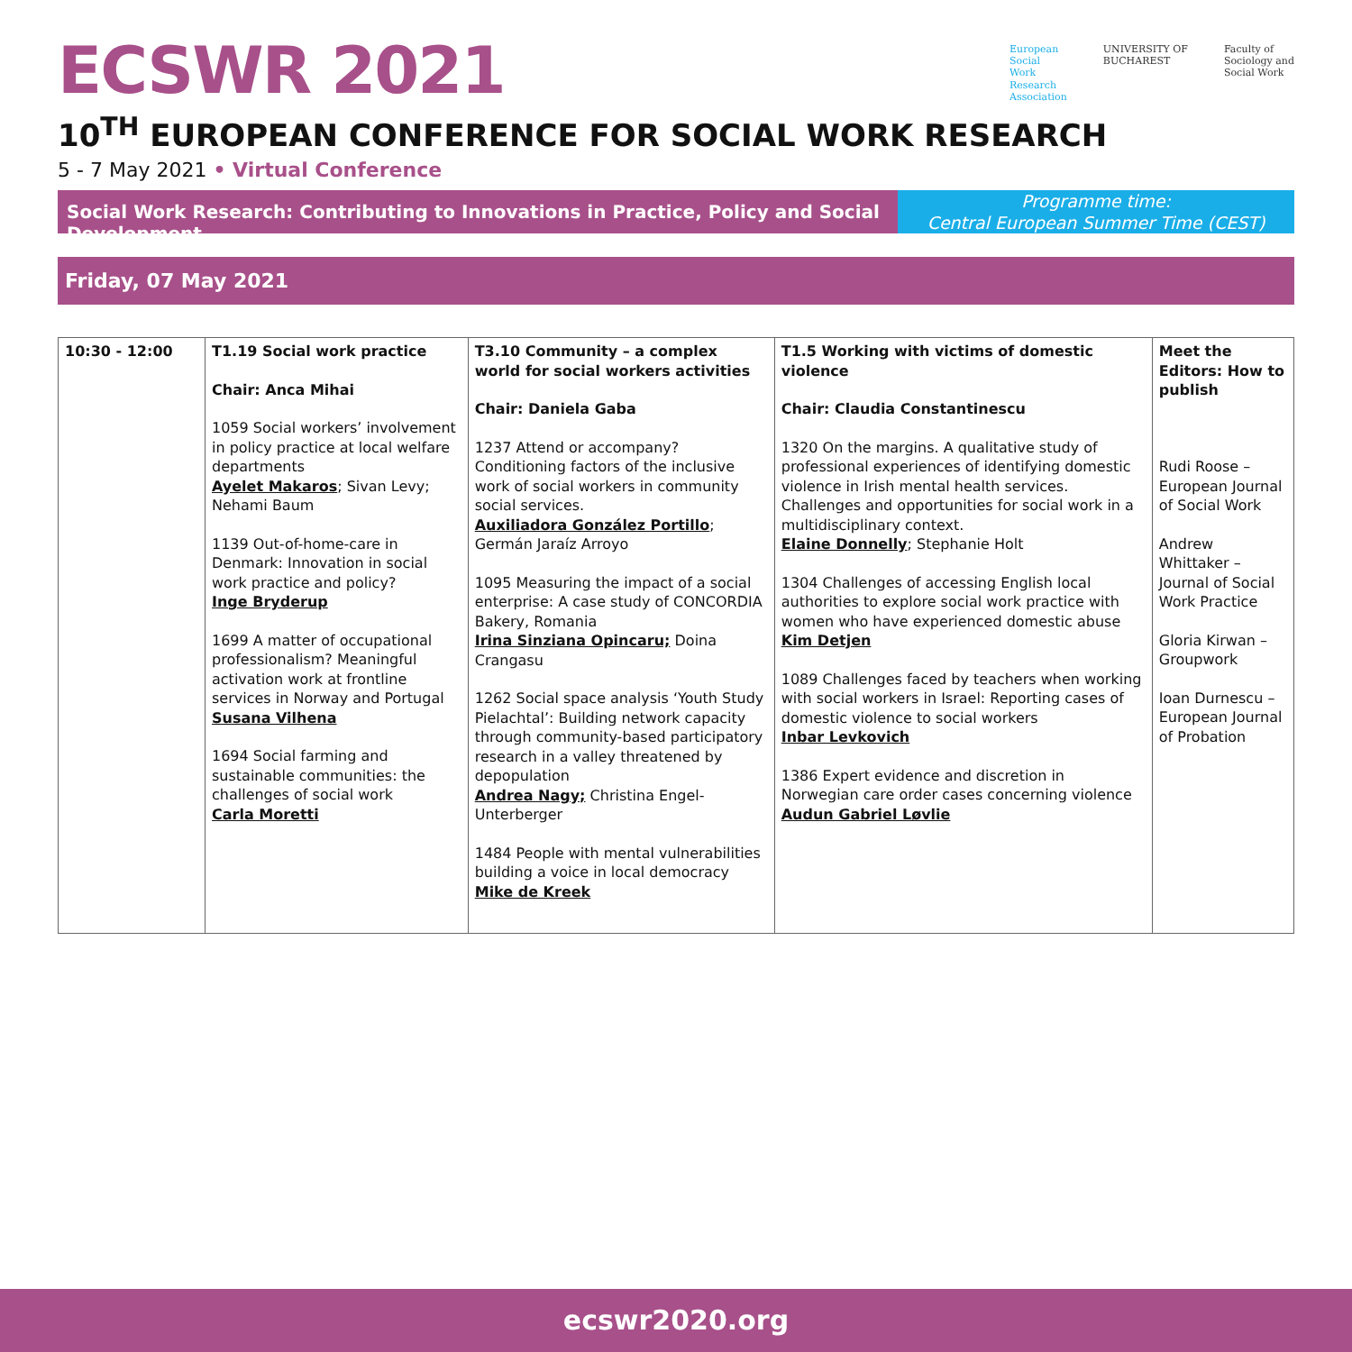ECSWR 2021
European
Social
Work
Research
Association
UNIVERSITY OF
BUCHAREST
Faculty of
Sociology and
Social Work
10<sup>TH</sup> EUROPEAN CONFERENCE FOR SOCIAL WORK RESEARCH
5 - 7 May 2021 • Virtual Conference
Social Work Research: Contributing to Innovations in Practice, Policy and Social Development
Programme time:
Central European Summer Time (CEST)
Friday, 07 May 2021
| 10:30 - 12:00 | T1.19 Social work practice Chair: Anca Mihai 1059 Social workers’ involvement in policy practice at local welfare departments Ayelet Makaros ; Sivan Levy; Nehami Baum 1139 Out-of-home-care in Denmark: Innovation in social work practice and policy? Inge Bryderup 1699 A matter of occupational professionalism? Meaningful activation work at frontline services in Norway and Portugal Susana Vilhena 1694 Social farming and sustainable communities: the challenges of social work Carla Moretti | T3.10 Community – a complex world for social workers activities Chair: Daniela Gaba 1237 Attend or accompany? Conditioning factors of the inclusive work of social workers in community social services. Auxiliadora González Portillo ; Germán Jaraíz Arroyo 1095 Measuring the impact of a social enterprise: A case study of CONCORDIA Bakery, Romania Irina Sinziana Opincaru; Doina Crangasu 1262 Social space analysis ‘Youth Study Pielachtal’: Building network capacity through community-based participatory research in a valley threatened by depopulation Andrea Nagy; Christina Engel-Unterberger 1484 People with mental vulnerabilities building a voice in local democracy Mike de Kreek | T1.5 Working with victims of domestic violence Chair: Claudia Constantinescu 1320 On the margins. A qualitative study of professional experiences of identifying domestic violence in Irish mental health services. Challenges and opportunities for social work in a multidisciplinary context. Elaine Donnelly ; Stephanie Holt 1304 Challenges of accessing English local authorities to explore social work practice with women who have experienced domestic abuse Kim Detjen 1089 Challenges faced by teachers when working with social workers in Israel: Reporting cases of domestic violence to social workers Inbar Levkovich 1386 Expert evidence and discretion in Norwegian care order cases concerning violence Audun Gabriel Løvlie | Meet the Editors: How to publish Rudi Roose – European Journal of Social Work Andrew Whittaker – Journal of Social Work Practice Gloria Kirwan – Groupwork Ioan Durnescu – European Journal of Probation |
ecswr2020.org